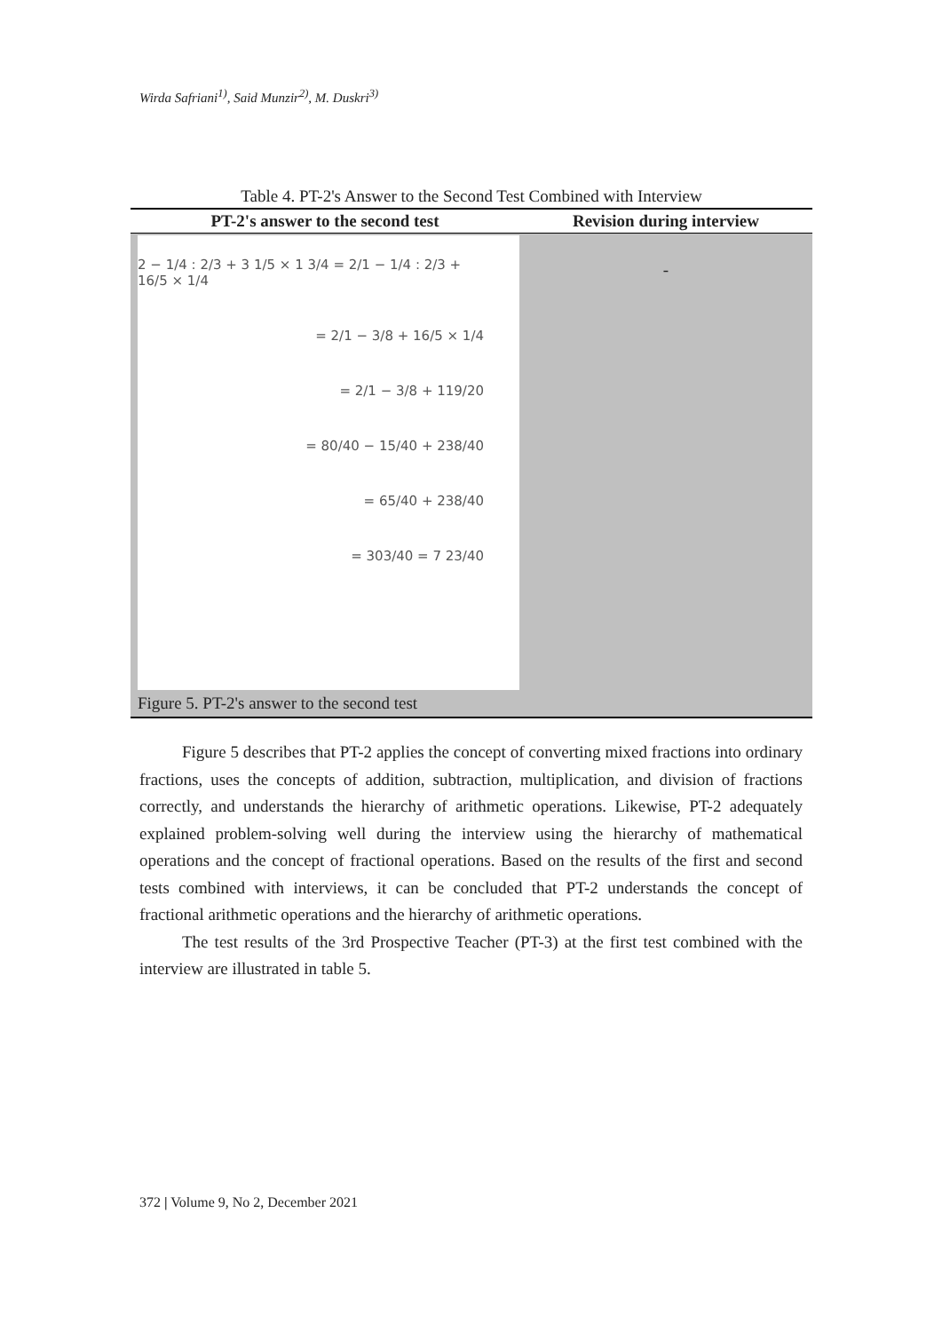Wirda Safriani<sup>1)</sup>, Said Munzir<sup>2)</sup>, M. Duskri<sup>3)</sup>
Table 4. PT-2's Answer to the Second Test Combined with Interview
| PT-2's answer to the second test | Revision during interview |
| --- | --- |
| 2 − 1/4 : 2/3 + 3 1/5 × 1 3/4 = 2/1 − 1/4 : 2/3 + 16/5 × 1/4 = 2/1 − 3/8 + 16/5 × 1/4 = 2/1 − 3/8 + 119/20 = 80/40 − 15/40 + 238/40 = 65/40 + 238/40 = 303/40 = 7 23/40 Figure 5. PT-2's answer to the second test | - |
Figure 5 describes that PT-2 applies the concept of converting mixed fractions into ordinary fractions, uses the concepts of addition, subtraction, multiplication, and division of fractions correctly, and understands the hierarchy of arithmetic operations. Likewise, PT-2 adequately explained problem-solving well during the interview using the hierarchy of mathematical operations and the concept of fractional operations. Based on the results of the first and second tests combined with interviews, it can be concluded that PT-2 understands the concept of fractional arithmetic operations and the hierarchy of arithmetic operations.
The test results of the 3rd Prospective Teacher (PT-3) at the first test combined with the interview are illustrated in table 5.
372 | Volume 9, No 2, December 2021